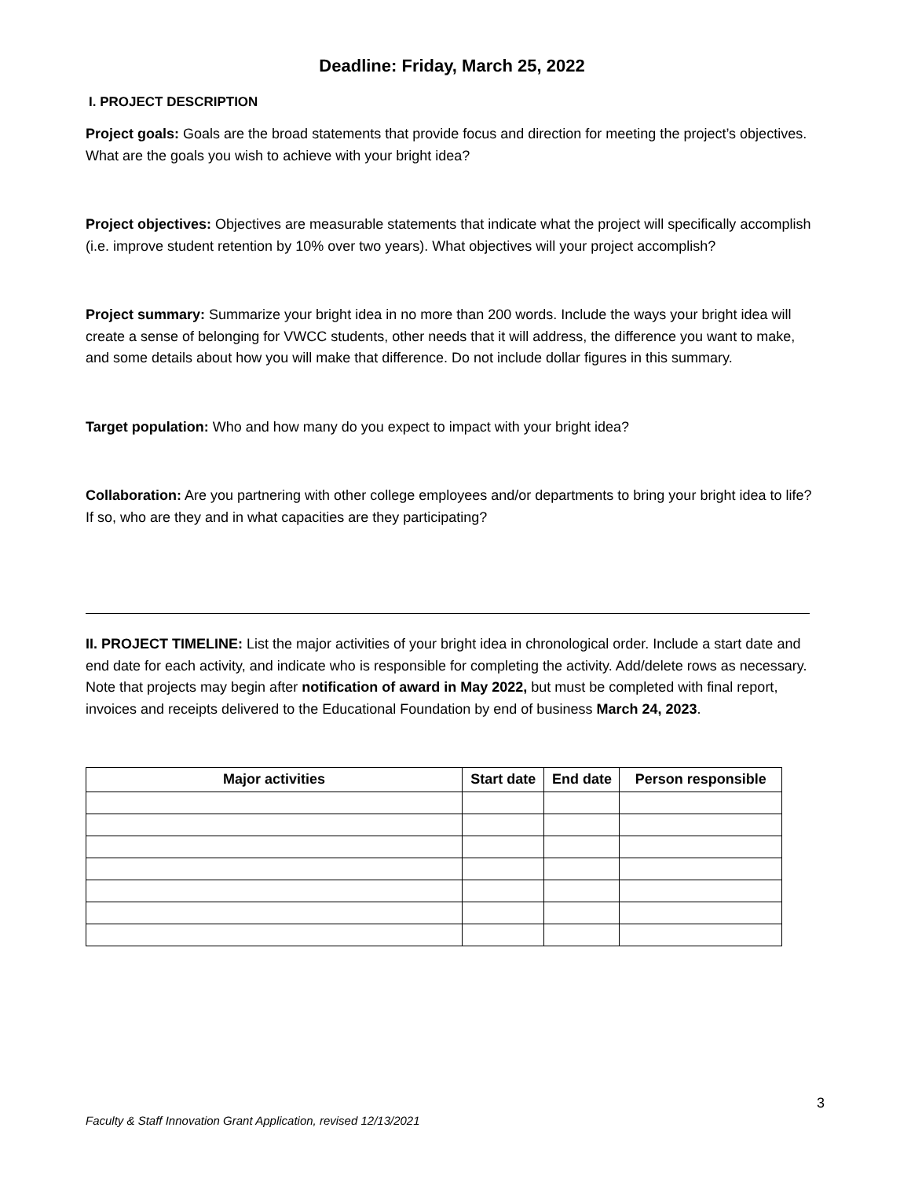Deadline: Friday, March 25, 2022
I. PROJECT DESCRIPTION
Project goals: Goals are the broad statements that provide focus and direction for meeting the project’s objectives. What are the goals you wish to achieve with your bright idea?
Project objectives: Objectives are measurable statements that indicate what the project will specifically accomplish (i.e. improve student retention by 10% over two years). What objectives will your project accomplish?
Project summary: Summarize your bright idea in no more than 200 words. Include the ways your bright idea will create a sense of belonging for VWCC students, other needs that it will address, the difference you want to make, and some details about how you will make that difference. Do not include dollar figures in this summary.
Target population: Who and how many do you expect to impact with your bright idea?
Collaboration: Are you partnering with other college employees and/or departments to bring your bright idea to life? If so, who are they and in what capacities are they participating?
II. PROJECT TIMELINE: List the major activities of your bright idea in chronological order. Include a start date and end date for each activity, and indicate who is responsible for completing the activity. Add/delete rows as necessary. Note that projects may begin after notification of award in May 2022, but must be completed with final report, invoices and receipts delivered to the Educational Foundation by end of business March 24, 2023.
| Major activities | Start date | End date | Person responsible |
| --- | --- | --- | --- |
3
Faculty & Staff Innovation Grant Application, revised 12/13/2021